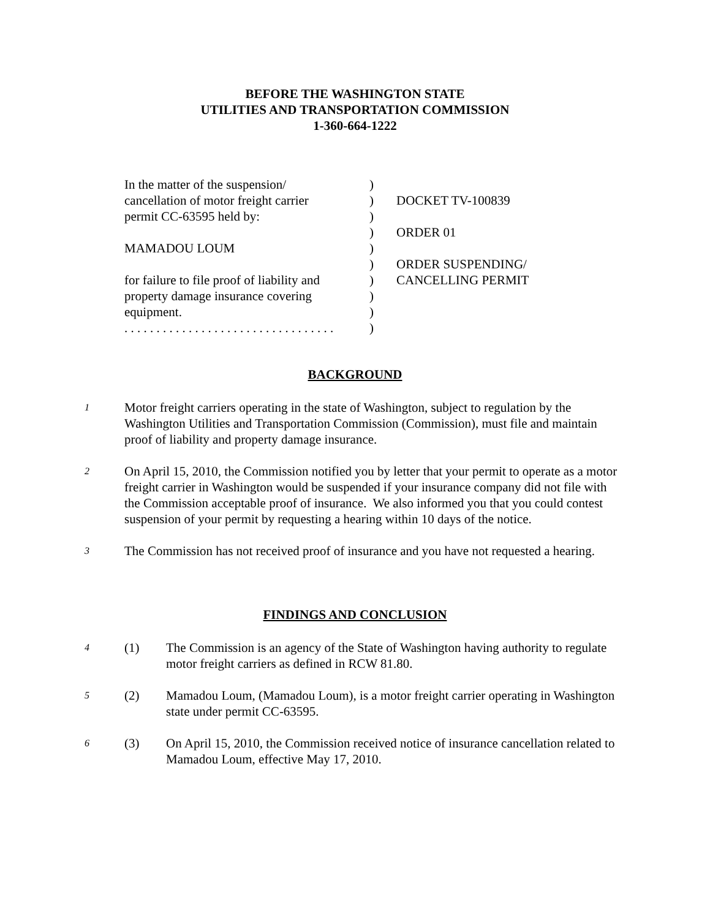BEFORE THE WASHINGTON STATE
UTILITIES AND TRANSPORTATION COMMISSION
1-360-664-1222
In the matter of the suspension/
)
cancellation of motor freight carrier
) DOCKET TV-100839
permit CC-63595 held by: )
) ORDER 01
MAMADOU LOUM )
) ORDER SUSPENDING/
for failure to file proof of liability and
) CANCELLING PERMIT
property damage insurance covering
)
equipment. )
. . . . . . . . . . . . . . . . . . . . . . . . . . . . . . . . .
)
BACKGROUND
1
Motor freight carriers operating in the state of Washington, subject to regulation by the Washington Utilities and Transportation Commission (Commission), must file and maintain proof of liability and property damage insurance.
2
On April 15, 2010, the Commission notified you by letter that your permit to operate as a motor freight carrier in Washington would be suspended if your insurance company did not file with the Commission acceptable proof of insurance. We also informed you that you could contest suspension of your permit by requesting a hearing within 10 days of the notice.
3
The Commission has not received proof of insurance and you have not requested a hearing.
FINDINGS AND CONCLUSION
4
(1) The Commission is an agency of the State of Washington having authority to regulate motor freight carriers as defined in RCW 81.80.
5
(2) Mamadou Loum, (Mamadou Loum), is a motor freight carrier operating in Washington state under permit CC-63595.
6
(3) On April 15, 2010, the Commission received notice of insurance cancellation related to Mamadou Loum, effective May 17, 2010.